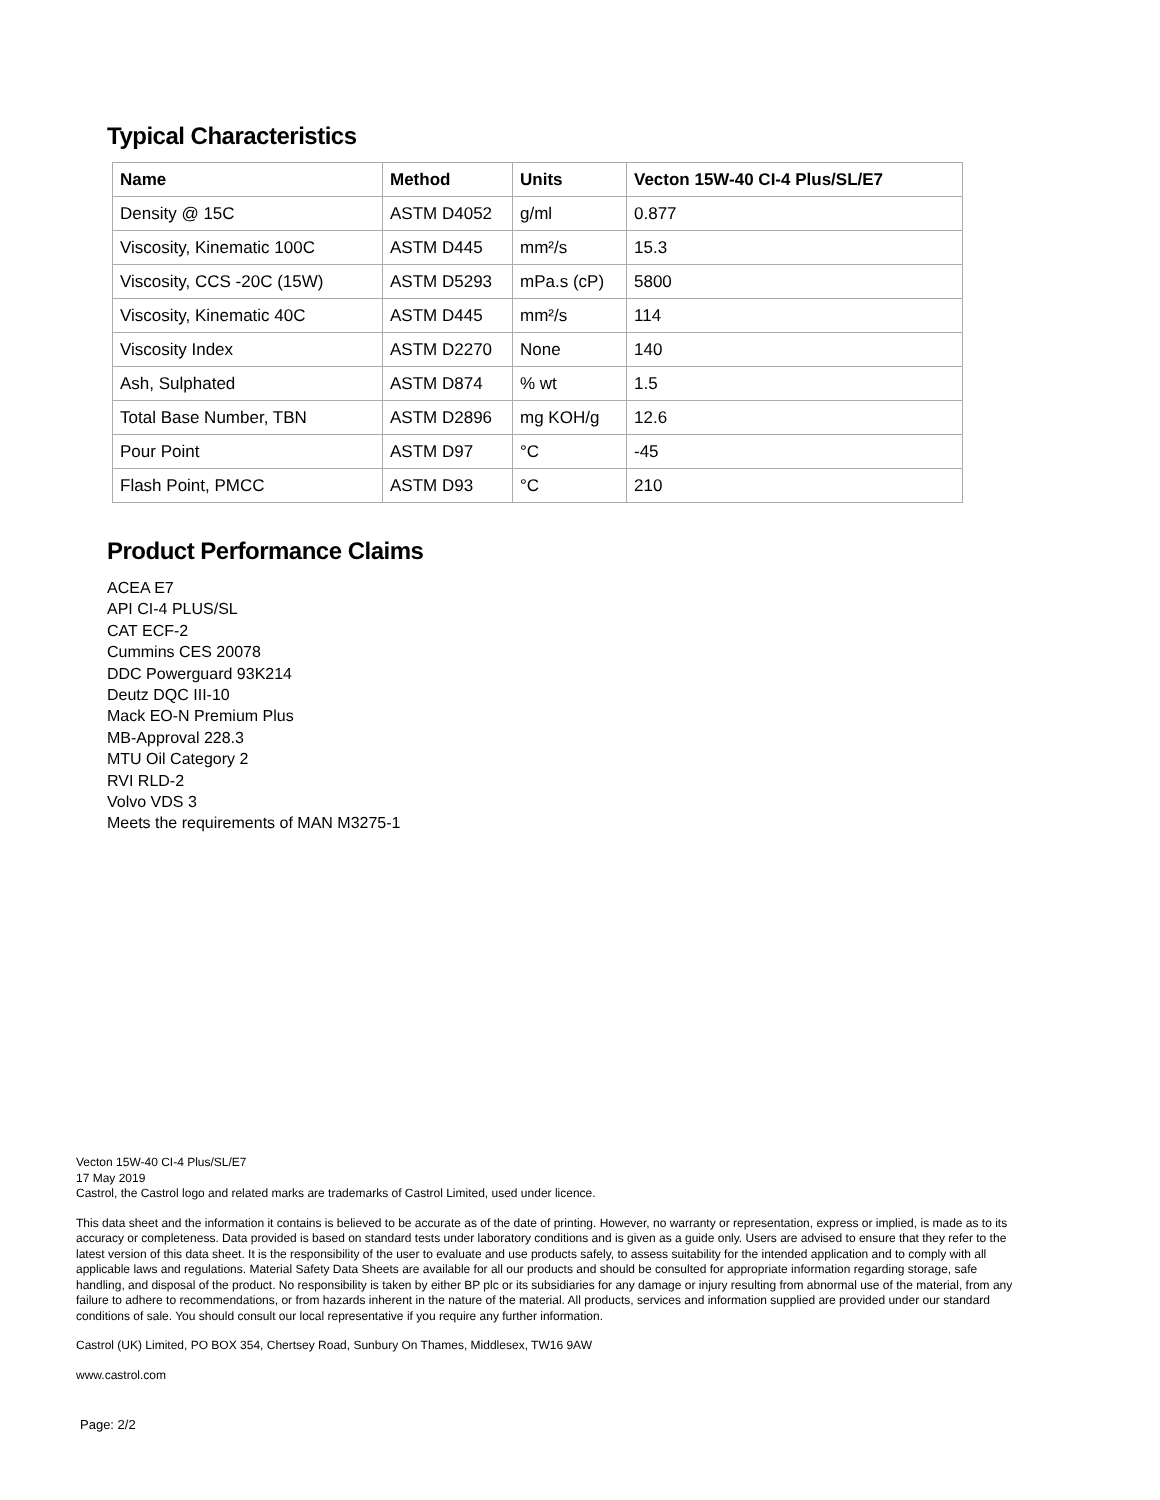Typical Characteristics
| Name | Method | Units | Vecton 15W-40 CI-4 Plus/SL/E7 |
| --- | --- | --- | --- |
| Density @ 15C | ASTM D4052 | g/ml | 0.877 |
| Viscosity, Kinematic 100C | ASTM D445 | mm²/s | 15.3 |
| Viscosity, CCS -20C (15W) | ASTM D5293 | mPa.s (cP) | 5800 |
| Viscosity, Kinematic 40C | ASTM D445 | mm²/s | 114 |
| Viscosity Index | ASTM D2270 | None | 140 |
| Ash, Sulphated | ASTM D874 | % wt | 1.5 |
| Total Base Number, TBN | ASTM D2896 | mg KOH/g | 12.6 |
| Pour Point | ASTM D97 | °C | -45 |
| Flash Point, PMCC | ASTM D93 | °C | 210 |
Product Performance Claims
ACEA E7
API CI-4 PLUS/SL
CAT ECF-2
Cummins CES 20078
DDC Powerguard 93K214
Deutz DQC III-10
Mack EO-N Premium Plus
MB-Approval 228.3
MTU Oil Category 2
RVI RLD-2
Volvo VDS 3
Meets the requirements of MAN M3275-1
Vecton 15W-40 CI-4 Plus/SL/E7
17 May 2019
Castrol, the Castrol logo and related marks are trademarks of Castrol Limited, used under licence.
This data sheet and the information it contains is believed to be accurate as of the date of printing. However, no warranty or representation, express or implied, is made as to its accuracy or completeness. Data provided is based on standard tests under laboratory conditions and is given as a guide only. Users are advised to ensure that they refer to the latest version of this data sheet. It is the responsibility of the user to evaluate and use products safely, to assess suitability for the intended application and to comply with all applicable laws and regulations. Material Safety Data Sheets are available for all our products and should be consulted for appropriate information regarding storage, safe handling, and disposal of the product. No responsibility is taken by either BP plc or its subsidiaries for any damage or injury resulting from abnormal use of the material, from any failure to adhere to recommendations, or from hazards inherent in the nature of the material. All products, services and information supplied are provided under our standard conditions of sale. You should consult our local representative if you require any further information.
Castrol (UK) Limited, PO BOX 354, Chertsey Road, Sunbury On Thames, Middlesex, TW16 9AW
www.castrol.com
Page: 2/2